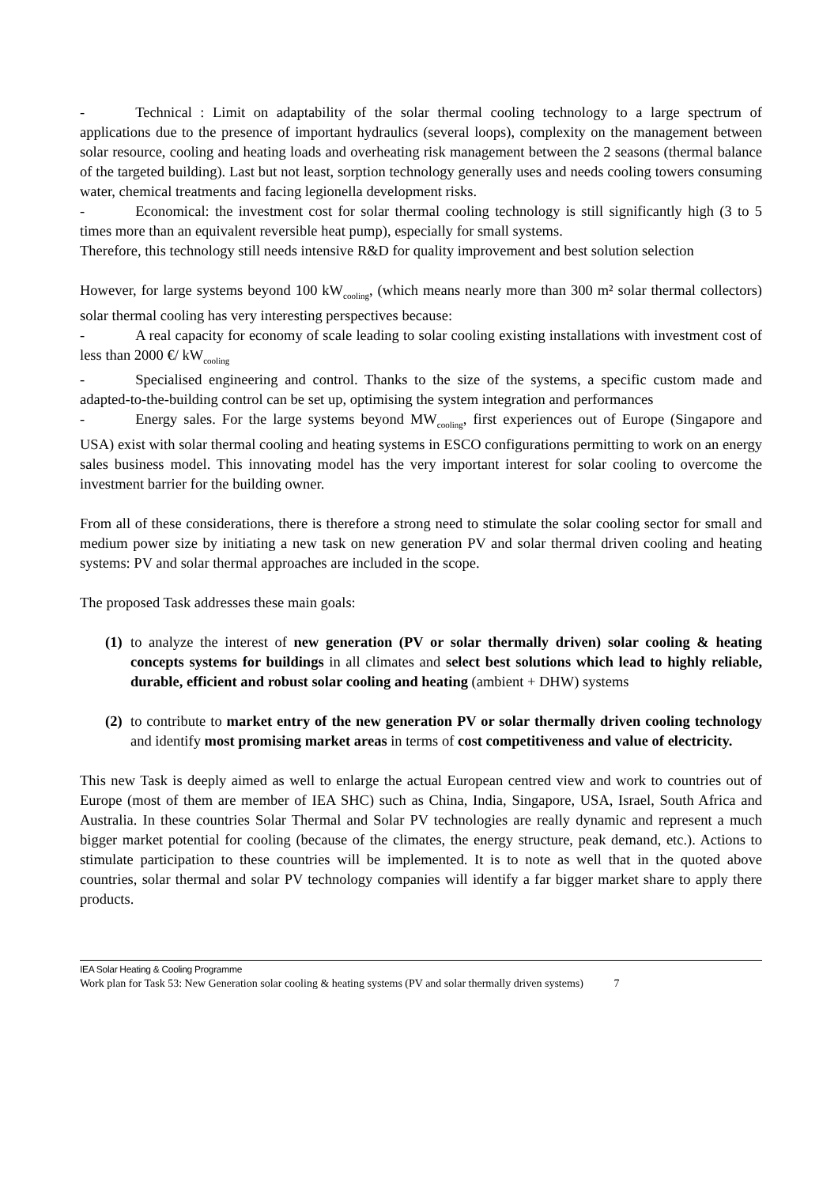- Technical : Limit on adaptability of the solar thermal cooling technology to a large spectrum of applications due to the presence of important hydraulics (several loops), complexity on the management between solar resource, cooling and heating loads and overheating risk management between the 2 seasons (thermal balance of the targeted building). Last but not least, sorption technology generally uses and needs cooling towers consuming water, chemical treatments and facing legionella development risks.
- Economical: the investment cost for solar thermal cooling technology is still significantly high (3 to 5 times more than an equivalent reversible heat pump), especially for small systems.
Therefore, this technology still needs intensive R&D for quality improvement and best solution selection
However, for large systems beyond 100 kW<sub>cooling</sub>, (which means nearly more than 300 m² solar thermal collectors) solar thermal cooling has very interesting perspectives because:
- A real capacity for economy of scale leading to solar cooling existing installations with investment cost of less than 2000 €/ kW<sub>cooling</sub>
- Specialised engineering and control. Thanks to the size of the systems, a specific custom made and adapted-to-the-building control can be set up, optimising the system integration and performances
- Energy sales. For the large systems beyond MW<sub>cooling</sub>, first experiences out of Europe (Singapore and USA) exist with solar thermal cooling and heating systems in ESCO configurations permitting to work on an energy sales business model. This innovating model has the very important interest for solar cooling to overcome the investment barrier for the building owner.
From all of these considerations, there is therefore a strong need to stimulate the solar cooling sector for small and medium power size by initiating a new task on new generation PV and solar thermal driven cooling and heating systems: PV and solar thermal approaches are included in the scope.
The proposed Task addresses these main goals:
(1) to analyze the interest of new generation (PV or solar thermally driven) solar cooling & heating concepts systems for buildings in all climates and select best solutions which lead to highly reliable, durable, efficient and robust solar cooling and heating (ambient + DHW) systems
(2) to contribute to market entry of the new generation PV or solar thermally driven cooling technology and identify most promising market areas in terms of cost competitiveness and value of electricity.
This new Task is deeply aimed as well to enlarge the actual European centred view and work to countries out of Europe (most of them are member of IEA SHC) such as China, India, Singapore, USA, Israel, South Africa and Australia. In these countries Solar Thermal and Solar PV technologies are really dynamic and represent a much bigger market potential for cooling (because of the climates, the energy structure, peak demand, etc.). Actions to stimulate participation to these countries will be implemented. It is to note as well that in the quoted above countries, solar thermal and solar PV technology companies will identify a far bigger market share to apply there products.
IEA Solar Heating & Cooling Programme
Work plan for Task 53: New Generation solar cooling & heating systems (PV and solar thermally driven systems) 7